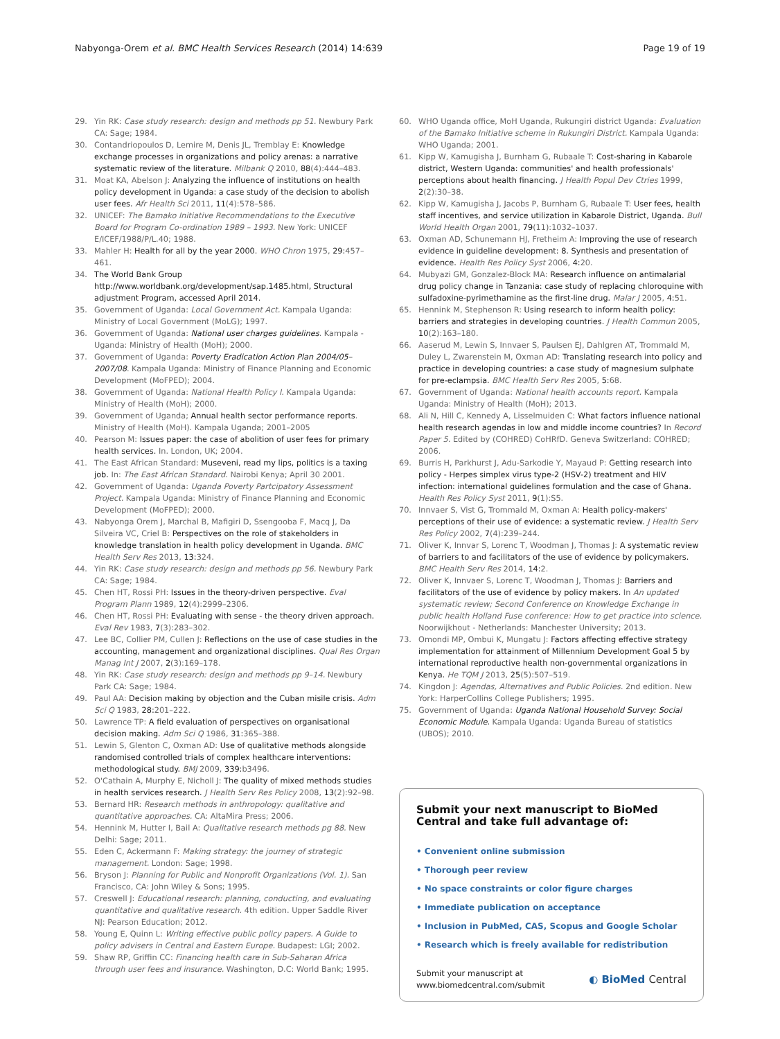Nabyonga-Orem et al. BMC Health Services Research (2014) 14:639 Page 19 of 19
29. Yin RK: Case study research: design and methods pp 51. Newbury Park CA: Sage; 1984.
30. Contandriopoulos D, Lemire M, Denis JL, Tremblay E: Knowledge exchange processes in organizations and policy arenas: a narrative systematic review of the literature. Milbank Q 2010, 88(4):444–483.
31. Moat KA, Abelson J: Analyzing the influence of institutions on health policy development in Uganda: a case study of the decision to abolish user fees. Afr Health Sci 2011, 11(4):578–586.
32. UNICEF: The Bamako Initiative Recommendations to the Executive Board for Program Co-ordination 1989 – 1993. New York: UNICEF E/ICEF/1988/P/L.40; 1988.
33. Mahler H: Health for all by the year 2000. WHO Chron 1975, 29: 457–461.
34. The World Bank Group http://www.worldbank.org/development/sap.1485.html, Structural adjustment Program, accessed April 2014.
35. Government of Uganda: Local Government Act. Kampala Uganda: Ministry of Local Government (MoLG); 1997.
36. Government of Uganda: National user charges guidelines. Kampala - Uganda: Ministry of Health (MoH); 2000.
37. Government of Uganda: Poverty Eradication Action Plan 2004/05–2007/08. Kampala Uganda: Ministry of Finance Planning and Economic Development (MoFPED); 2004.
38. Government of Uganda: National Health Policy I. Kampala Uganda: Ministry of Health (MoH); 2000.
39. Government of Uganda; Annual health sector performance reports. Ministry of Health (MoH). Kampala Uganda; 2001–2005
40. Pearson M: Issues paper: the case of abolition of user fees for primary health services. In. London, UK; 2004.
41. The East African Standard: Museveni, read my lips, politics is a taxing job. In: The East African Standard. Nairobi Kenya; April 30 2001.
42. Government of Uganda: Uganda Poverty Partcipatory Assessment Project. Kampala Uganda: Ministry of Finance Planning and Economic Development (MoFPED); 2000.
43. Nabyonga Orem J, Marchal B, Mafigiri D, Ssengooba F, Macq J, Da Silveira VC, Criel B: Perspectives on the role of stakeholders in knowledge translation in health policy development in Uganda. BMC Health Serv Res 2013, 13: 324.
44. Yin RK: Case study research: design and methods pp 56. Newbury Park CA: Sage; 1984.
45. Chen HT, Rossi PH: Issues in the theory-driven perspective. Eval Program Plann 1989, 12(4):2999–2306.
46. Chen HT, Rossi PH: Evaluating with sense - the theory driven approach. Eval Rev 1983, 7(3):283–302.
47. Lee BC, Collier PM, Cullen J: Reflections on the use of case studies in the accounting, management and organizational disciplines. Qual Res Organ Manag Int J 2007, 2(3):169–178.
48. Yin RK: Case study research: design and methods pp 9–14. Newbury Park CA: Sage; 1984.
49. Paul AA: Decision making by objection and the Cuban misile crisis. Adm Sci Q 1983, 28: 201–222.
50. Lawrence TP: A field evaluation of perspectives on organisational decision making. Adm Sci Q 1986, 31: 365–388.
51. Lewin S, Glenton C, Oxman AD: Use of qualitative methods alongside randomised controlled trials of complex healthcare interventions: methodological study. BMJ 2009, 339: b3496.
52. O'Cathain A, Murphy E, Nicholl J: The quality of mixed methods studies in health services research. J Health Serv Res Policy 2008, 13(2):92–98.
53. Bernard HR: Research methods in anthropology: qualitative and quantitative approaches. CA: AltaMira Press; 2006.
54. Hennink M, Hutter I, Bail A: Qualitative research methods pg 88. New Delhi: Sage; 2011.
55. Eden C, Ackermann F: Making strategy: the journey of strategic management. London: Sage; 1998.
56. Bryson J: Planning for Public and Nonprofit Organizations (Vol. 1). San Francisco, CA: John Wiley & Sons; 1995.
57. Creswell J: Educational research: planning, conducting, and evaluating quantitative and qualitative research. 4th edition. Upper Saddle River NJ: Pearson Education; 2012.
58. Young E, Quinn L: Writing effective public policy papers. A Guide to policy advisers in Central and Eastern Europe. Budapest: LGI; 2002.
59. Shaw RP, Griffin CC: Financing health care in Sub-Saharan Africa through user fees and insurance. Washington, D.C: World Bank; 1995.
60. WHO Uganda office, MoH Uganda, Rukungiri district Uganda: Evaluation of the Bamako Initiative scheme in Rukungiri District. Kampala Uganda: WHO Uganda; 2001.
61. Kipp W, Kamugisha J, Burnham G, Rubaale T: Cost-sharing in Kabarole district, Western Uganda: communities' and health professionals' perceptions about health financing. J Health Popul Dev Ctries 1999, 2(2):30–38.
62. Kipp W, Kamugisha J, Jacobs P, Burnham G, Rubaale T: User fees, health staff incentives, and service utilization in Kabarole District, Uganda. Bull World Health Organ 2001, 79(11):1032–1037.
63. Oxman AD, Schunemann HJ, Fretheim A: Improving the use of research evidence in guideline development: 8. Synthesis and presentation of evidence. Health Res Policy Syst 2006, 4: 20.
64. Mubyazi GM, Gonzalez-Block MA: Research influence on antimalarial drug policy change in Tanzania: case study of replacing chloroquine with sulfadoxine-pyrimethamine as the first-line drug. Malar J 2005, 4: 51.
65. Hennink M, Stephenson R: Using research to inform health policy: barriers and strategies in developing countries. J Health Commun 2005, 10(2):163–180.
66. Aaserud M, Lewin S, Innvaer S, Paulsen EJ, Dahlgren AT, Trommald M, Duley L, Zwarenstein M, Oxman AD: Translating research into policy and practice in developing countries: a case study of magnesium sulphate for pre-eclampsia. BMC Health Serv Res 2005, 5: 68.
67. Government of Uganda: National health accounts report. Kampala Uganda: Ministry of Health (MoH); 2013.
68. Ali N, Hill C, Kennedy A, Lisselmuiden C: What factors influence national health research agendas in low and middle income countries? In Record Paper 5. Edited by (COHRED) CoHRfD. Geneva Switzerland: COHRED; 2006.
69. Burris H, Parkhurst J, Adu-Sarkodie Y, Mayaud P: Getting research into policy - Herpes simplex virus type-2 (HSV-2) treatment and HIV infection: international guidelines formulation and the case of Ghana. Health Res Policy Syst 2011, 9(1):S5.
70. Innvaer S, Vist G, Trommald M, Oxman A: Health policy-makers' perceptions of their use of evidence: a systematic review. J Health Serv Res Policy 2002, 7(4):239–244.
71. Oliver K, Innvar S, Lorenc T, Woodman J, Thomas J: A systematic review of barriers to and facilitators of the use of evidence by policymakers. BMC Health Serv Res 2014, 14: 2.
72. Oliver K, Innvaer S, Lorenc T, Woodman J, Thomas J: Barriers and facilitators of the use of evidence by policy makers. In An updated systematic review; Second Conference on Knowledge Exchange in public health Holland Fuse conference: How to get practice into science. Noorwijkhout - Netherlands: Manchester University; 2013.
73. Omondi MP, Ombui K, Mungatu J: Factors affecting effective strategy implementation for attainment of Millennium Development Goal 5 by international reproductive health non-governmental organizations in Kenya. He TQM J 2013, 25(5):507–519.
74. Kingdon J: Agendas, Alternatives and Public Policies. 2nd edition. New York: HarperCollins College Publishers; 1995.
75. Government of Uganda: Uganda National Household Survey: Social Economic Module. Kampala Uganda: Uganda Bureau of statistics (UBOS); 2010.
Submit your next manuscript to BioMed Central and take full advantage of:
• Convenient online submission
• Thorough peer review
• No space constraints or color figure charges
• Immediate publication on acceptance
• Inclusion in PubMed, CAS, Scopus and Google Scholar
• Research which is freely available for redistribution
Submit your manuscript at
www.biomedcentral.com/submit ◐ BioMed Central